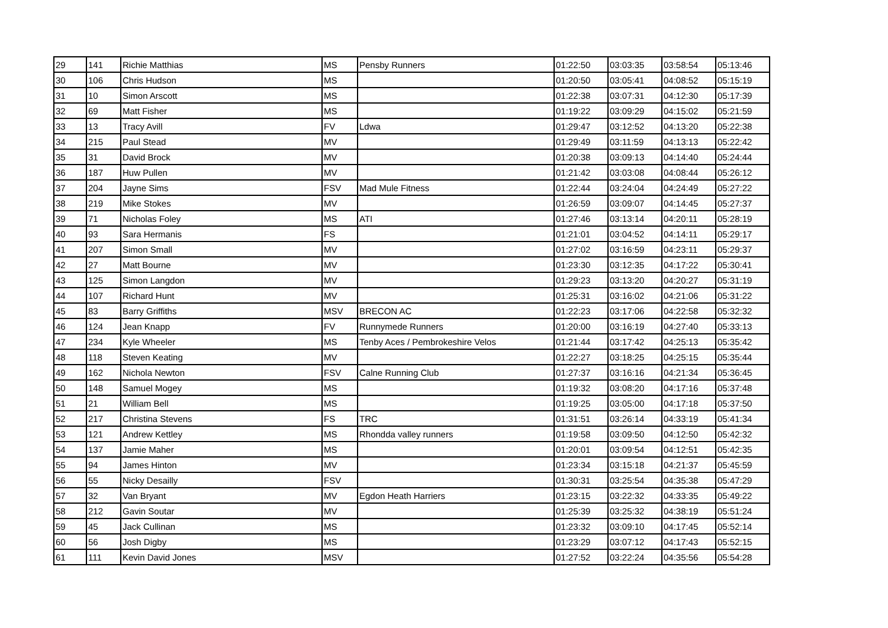| 29 | 141 | Richie Matthias | MS | Pensby Runners | 01:22:50 | 03:03:35 | 03:58:54 | 05:13:46 |
| 30 | 106 | Chris Hudson | MS | | 01:20:50 | 03:05:41 | 04:08:52 | 05:15:19 |
| 31 | 10 | Simon Arscott | MS | | 01:22:38 | 03:07:31 | 04:12:30 | 05:17:39 |
| 32 | 69 | Matt Fisher | MS | | 01:19:22 | 03:09:29 | 04:15:02 | 05:21:59 |
| 33 | 13 | Tracy Avill | FV | Ldwa | 01:29:47 | 03:12:52 | 04:13:20 | 05:22:38 |
| 34 | 215 | Paul Stead | MV | | 01:29:49 | 03:11:59 | 04:13:13 | 05:22:42 |
| 35 | 31 | David Brock | MV | | 01:20:38 | 03:09:13 | 04:14:40 | 05:24:44 |
| 36 | 187 | Huw Pullen | MV | | 01:21:42 | 03:03:08 | 04:08:44 | 05:26:12 |
| 37 | 204 | Jayne Sims | FSV | Mad Mule Fitness | 01:22:44 | 03:24:04 | 04:24:49 | 05:27:22 |
| 38 | 219 | Mike Stokes | MV | | 01:26:59 | 03:09:07 | 04:14:45 | 05:27:37 |
| 39 | 71 | Nicholas Foley | MS | ATI | 01:27:46 | 03:13:14 | 04:20:11 | 05:28:19 |
| 40 | 93 | Sara Hermanis | FS | | 01:21:01 | 03:04:52 | 04:14:11 | 05:29:17 |
| 41 | 207 | Simon Small | MV | | 01:27:02 | 03:16:59 | 04:23:11 | 05:29:37 |
| 42 | 27 | Matt Bourne | MV | | 01:23:30 | 03:12:35 | 04:17:22 | 05:30:41 |
| 43 | 125 | Simon Langdon | MV | | 01:29:23 | 03:13:20 | 04:20:27 | 05:31:19 |
| 44 | 107 | Richard Hunt | MV | | 01:25:31 | 03:16:02 | 04:21:06 | 05:31:22 |
| 45 | 83 | Barry Griffiths | MSV | BRECON AC | 01:22:23 | 03:17:06 | 04:22:58 | 05:32:32 |
| 46 | 124 | Jean Knapp | FV | Runnymede Runners | 01:20:00 | 03:16:19 | 04:27:40 | 05:33:13 |
| 47 | 234 | Kyle Wheeler | MS | Tenby Aces / Pembrokeshire Velos | 01:21:44 | 03:17:42 | 04:25:13 | 05:35:42 |
| 48 | 118 | Steven Keating | MV | | 01:22:27 | 03:18:25 | 04:25:15 | 05:35:44 |
| 49 | 162 | Nichola Newton | FSV | Calne Running Club | 01:27:37 | 03:16:16 | 04:21:34 | 05:36:45 |
| 50 | 148 | Samuel Mogey | MS | | 01:19:32 | 03:08:20 | 04:17:16 | 05:37:48 |
| 51 | 21 | William Bell | MS | | 01:19:25 | 03:05:00 | 04:17:18 | 05:37:50 |
| 52 | 217 | Christina Stevens | FS | TRC | 01:31:51 | 03:26:14 | 04:33:19 | 05:41:34 |
| 53 | 121 | Andrew Kettley | MS | Rhondda valley runners | 01:19:58 | 03:09:50 | 04:12:50 | 05:42:32 |
| 54 | 137 | Jamie Maher | MS | | 01:20:01 | 03:09:54 | 04:12:51 | 05:42:35 |
| 55 | 94 | James Hinton | MV | | 01:23:34 | 03:15:18 | 04:21:37 | 05:45:59 |
| 56 | 55 | Nicky Desailly | FSV | | 01:30:31 | 03:25:54 | 04:35:38 | 05:47:29 |
| 57 | 32 | Van Bryant | MV | Egdon Heath Harriers | 01:23:15 | 03:22:32 | 04:33:35 | 05:49:22 |
| 58 | 212 | Gavin Soutar | MV | | 01:25:39 | 03:25:32 | 04:38:19 | 05:51:24 |
| 59 | 45 | Jack Cullinan | MS | | 01:23:32 | 03:09:10 | 04:17:45 | 05:52:14 |
| 60 | 56 | Josh Digby | MS | | 01:23:29 | 03:07:12 | 04:17:43 | 05:52:15 |
| 61 | 111 | Kevin David Jones | MSV | | 01:27:52 | 03:22:24 | 04:35:56 | 05:54:28 |